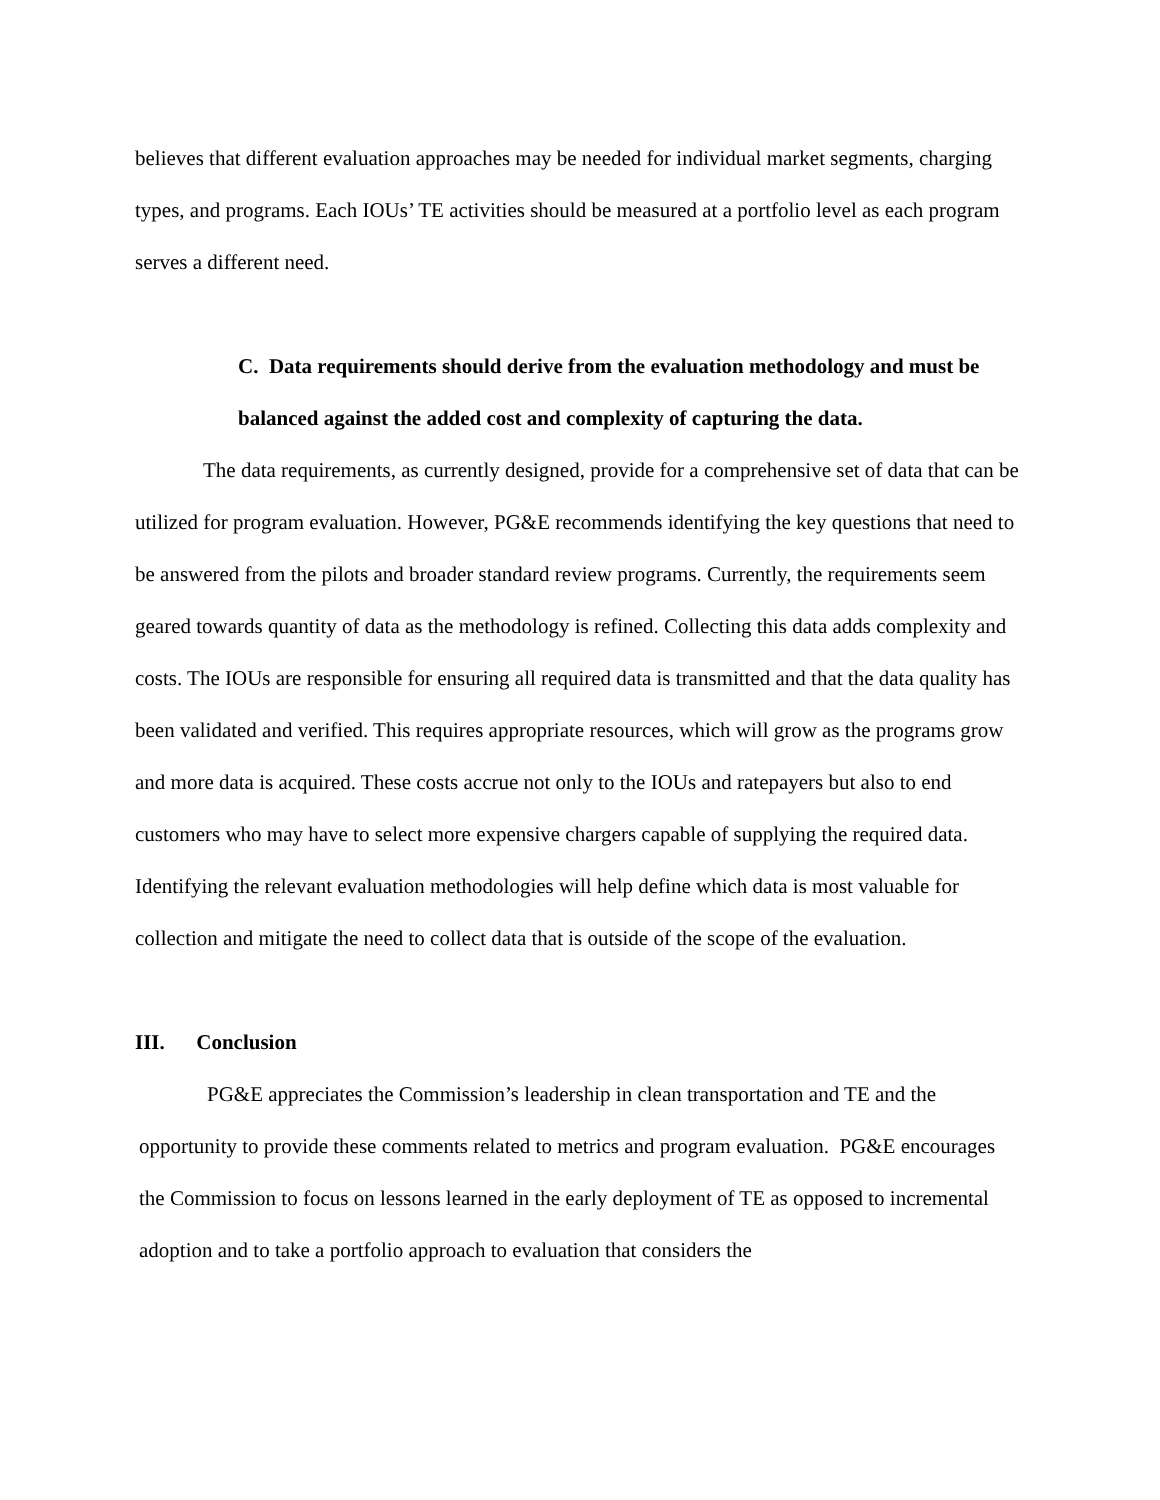believes that different evaluation approaches may be needed for individual market segments, charging types, and programs. Each IOUs’ TE activities should be measured at a portfolio level as each program serves a different need.
C. Data requirements should derive from the evaluation methodology and must be balanced against the added cost and complexity of capturing the data.
The data requirements, as currently designed, provide for a comprehensive set of data that can be utilized for program evaluation. However, PG&E recommends identifying the key questions that need to be answered from the pilots and broader standard review programs. Currently, the requirements seem geared towards quantity of data as the methodology is refined. Collecting this data adds complexity and costs. The IOUs are responsible for ensuring all required data is transmitted and that the data quality has been validated and verified. This requires appropriate resources, which will grow as the programs grow and more data is acquired. These costs accrue not only to the IOUs and ratepayers but also to end customers who may have to select more expensive chargers capable of supplying the required data. Identifying the relevant evaluation methodologies will help define which data is most valuable for collection and mitigate the need to collect data that is outside of the scope of the evaluation.
III. Conclusion
PG&E appreciates the Commission’s leadership in clean transportation and TE and the opportunity to provide these comments related to metrics and program evaluation. PG&E encourages the Commission to focus on lessons learned in the early deployment of TE as opposed to incremental adoption and to take a portfolio approach to evaluation that considers the